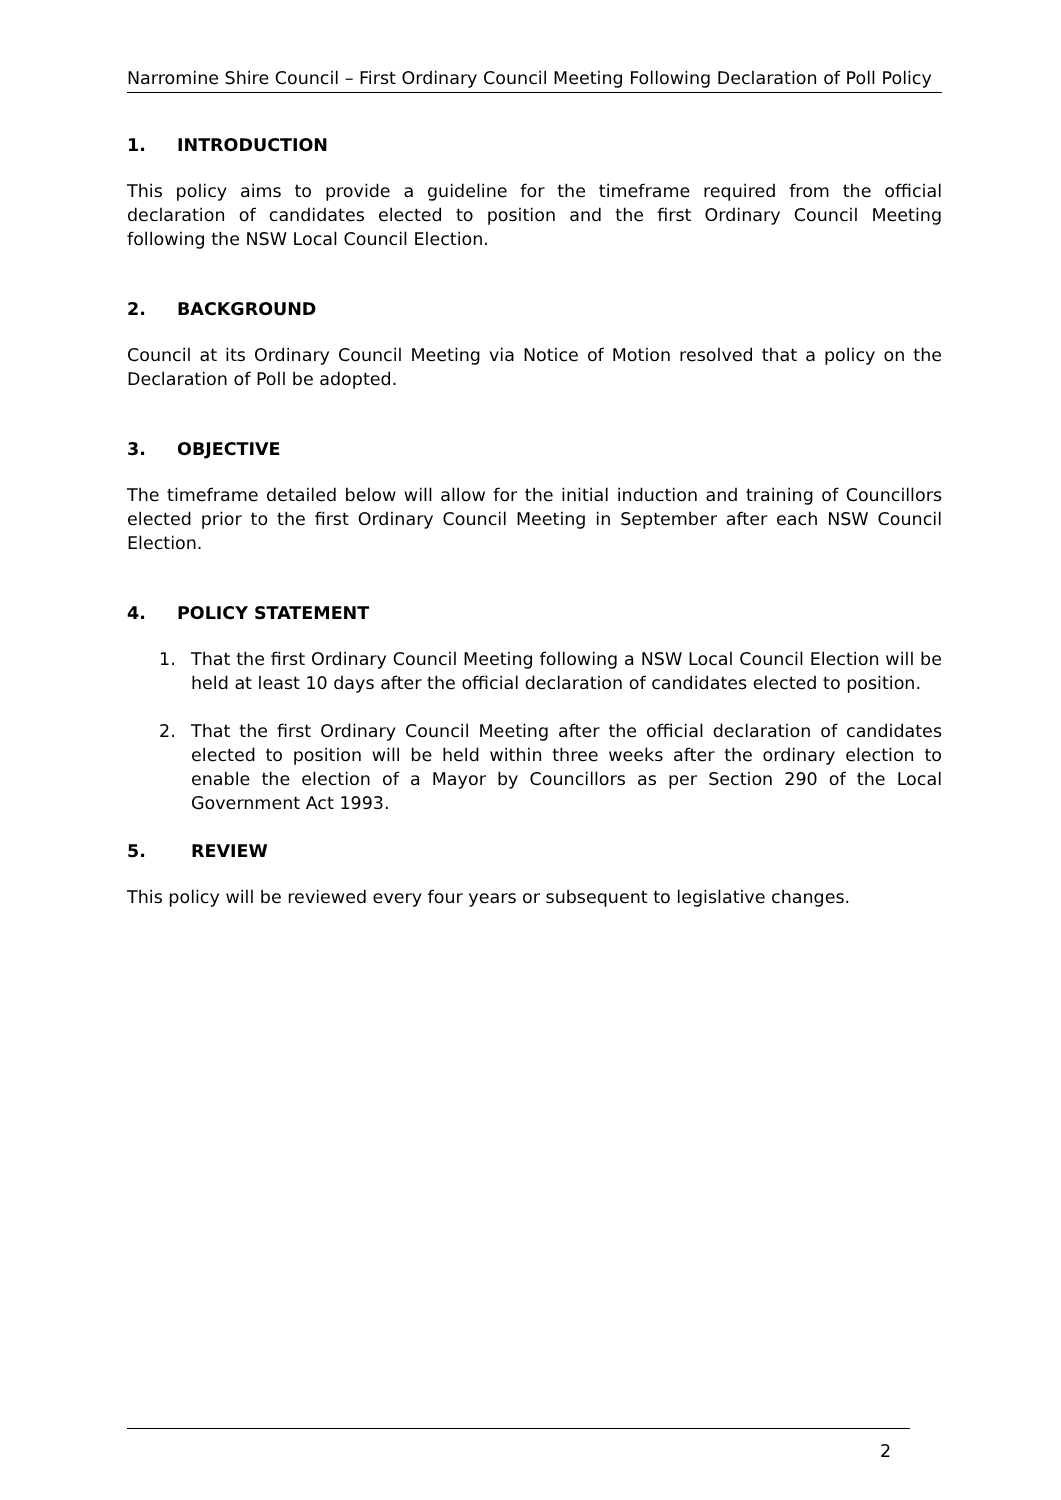Narromine Shire Council – First Ordinary Council Meeting Following Declaration of Poll Policy
1. INTRODUCTION
This policy aims to provide a guideline for the timeframe required from the official declaration of candidates elected to position and the first Ordinary Council Meeting following the NSW Local Council Election.
2. BACKGROUND
Council at its Ordinary Council Meeting via Notice of Motion resolved that a policy on the Declaration of Poll be adopted.
3. OBJECTIVE
The timeframe detailed below will allow for the initial induction and training of Councillors elected prior to the first Ordinary Council Meeting in September after each NSW Council Election.
4. POLICY STATEMENT
1. That the first Ordinary Council Meeting following a NSW Local Council Election will be held at least 10 days after the official declaration of candidates elected to position.
2. That the first Ordinary Council Meeting after the official declaration of candidates elected to position will be held within three weeks after the ordinary election to enable the election of a Mayor by Councillors as per Section 290 of the Local Government Act 1993.
5. REVIEW
This policy will be reviewed every four years or subsequent to legislative changes.
2